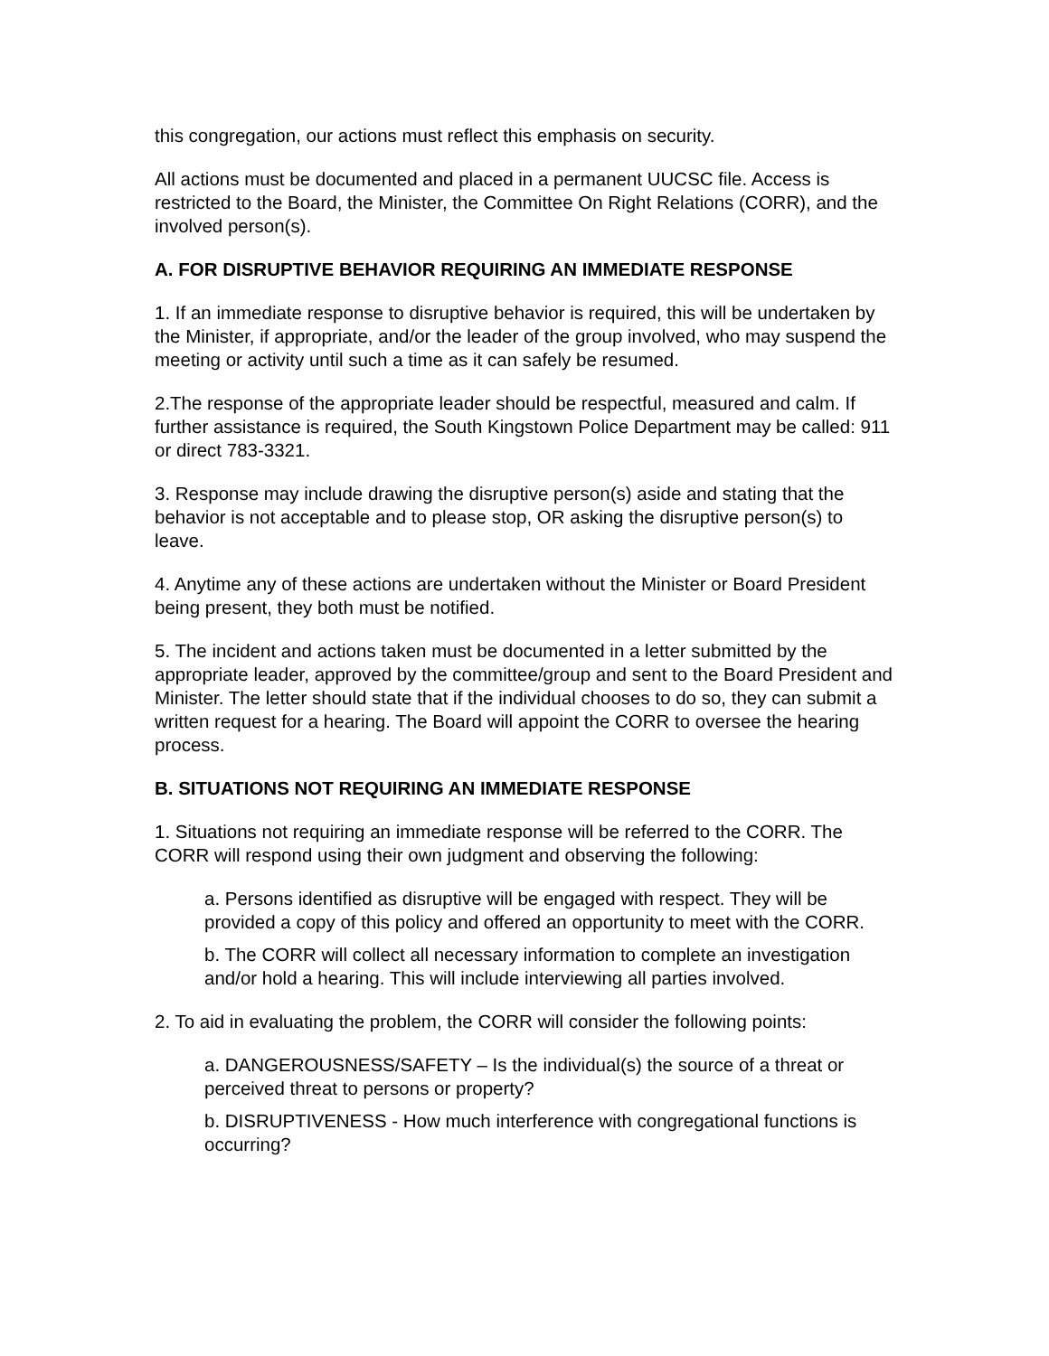this congregation, our actions must reflect this emphasis on security.
All actions must be documented and placed in a permanent UUCSC file. Access is restricted to the Board, the Minister, the Committee On Right Relations (CORR), and the involved person(s).
A. FOR DISRUPTIVE BEHAVIOR REQUIRING AN IMMEDIATE RESPONSE
1. If an immediate response to disruptive behavior is required, this will be undertaken by the Minister, if appropriate, and/or the leader of the group involved, who may suspend the meeting or activity until such a time as it can safely be resumed.
2.The response of the appropriate leader should be respectful, measured and calm. If further assistance is required, the South Kingstown Police Department may be called: 911 or direct 783-3321.
3. Response may include drawing the disruptive person(s) aside and stating that the behavior is not acceptable and to please stop, OR asking the disruptive person(s) to leave.
4. Anytime any of these actions are undertaken without the Minister or Board President being present, they both must be notified.
5. The incident and actions taken must be documented in a letter submitted by the appropriate leader, approved by the committee/group and sent to the Board President and Minister. The letter should state that if the individual chooses to do so, they can submit a written request for a hearing. The Board will appoint the CORR to oversee the hearing process.
B. SITUATIONS NOT REQUIRING AN IMMEDIATE RESPONSE
1. Situations not requiring an immediate response will be referred to the CORR. The CORR will respond using their own judgment and observing the following:
a. Persons identified as disruptive will be engaged with respect. They will be provided a copy of this policy and offered an opportunity to meet with the CORR.
b. The CORR will collect all necessary information to complete an investigation and/or hold a hearing. This will include interviewing all parties involved.
2. To aid in evaluating the problem, the CORR will consider the following points:
a. DANGEROUSNESS/SAFETY – Is the individual(s) the source of a threat or perceived threat to persons or property?
b. DISRUPTIVENESS - How much interference with congregational functions is occurring?